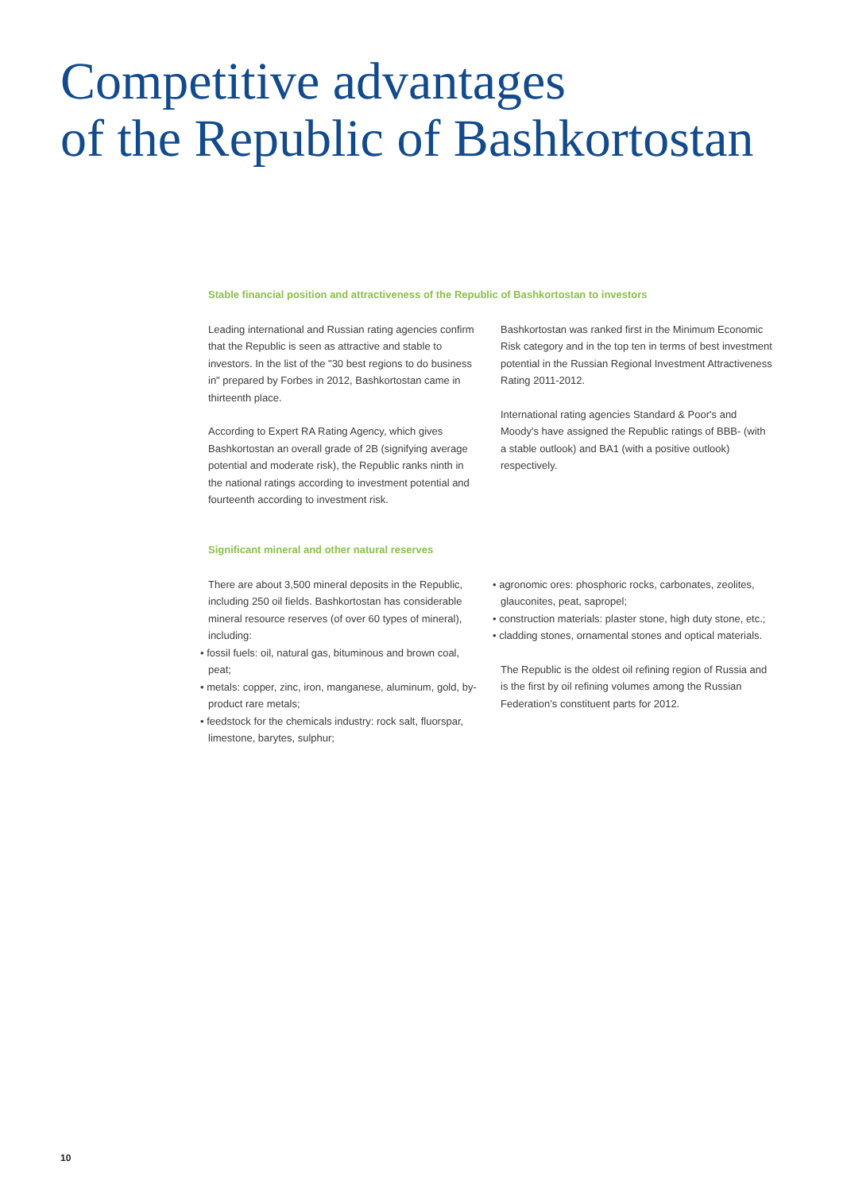Competitive advantages
of the Republic of Bashkortostan
Stable financial position and attractiveness of the Republic of Bashkortostan to investors
Leading international and Russian rating agencies confirm that the Republic is seen as attractive and stable to investors. In the list of the "30 best regions to do business in" prepared by Forbes in 2012, Bashkortostan came in thirteenth place.
According to Expert RA Rating Agency, which gives Bashkortostan an overall grade of 2B (signifying average potential and moderate risk), the Republic ranks ninth in the national ratings according to investment potential and fourteenth according to investment risk.
Bashkortostan was ranked first in the Minimum Economic Risk category and in the top ten in terms of best investment potential in the Russian Regional Investment Attractiveness Rating 2011-2012.
International rating agencies Standard & Poor's and Moody's have assigned the Republic ratings of BBB- (with a stable outlook) and BA1 (with a positive outlook) respectively.
Significant mineral and other natural reserves
There are about 3,500 mineral deposits in the Republic, including 250 oil fields. Bashkortostan has considerable mineral resource reserves (of over 60 types of mineral), including:
• fossil fuels: oil, natural gas, bituminous and brown coal, peat;
• metals: copper, zinc, iron, manganese, aluminum, gold, by-product rare metals;
• feedstock for the chemicals industry: rock salt, fluorspar, limestone, barytes, sulphur;
• agronomic ores: phosphoric rocks, carbonates, zeolites, glauconites, peat, sapropel;
• construction materials: plaster stone, high duty stone, etc.;
• cladding stones, ornamental stones and optical materials.
The Republic is the oldest oil refining region of Russia and is the first by oil refining volumes among the Russian Federation’s constituent parts for 2012.
10